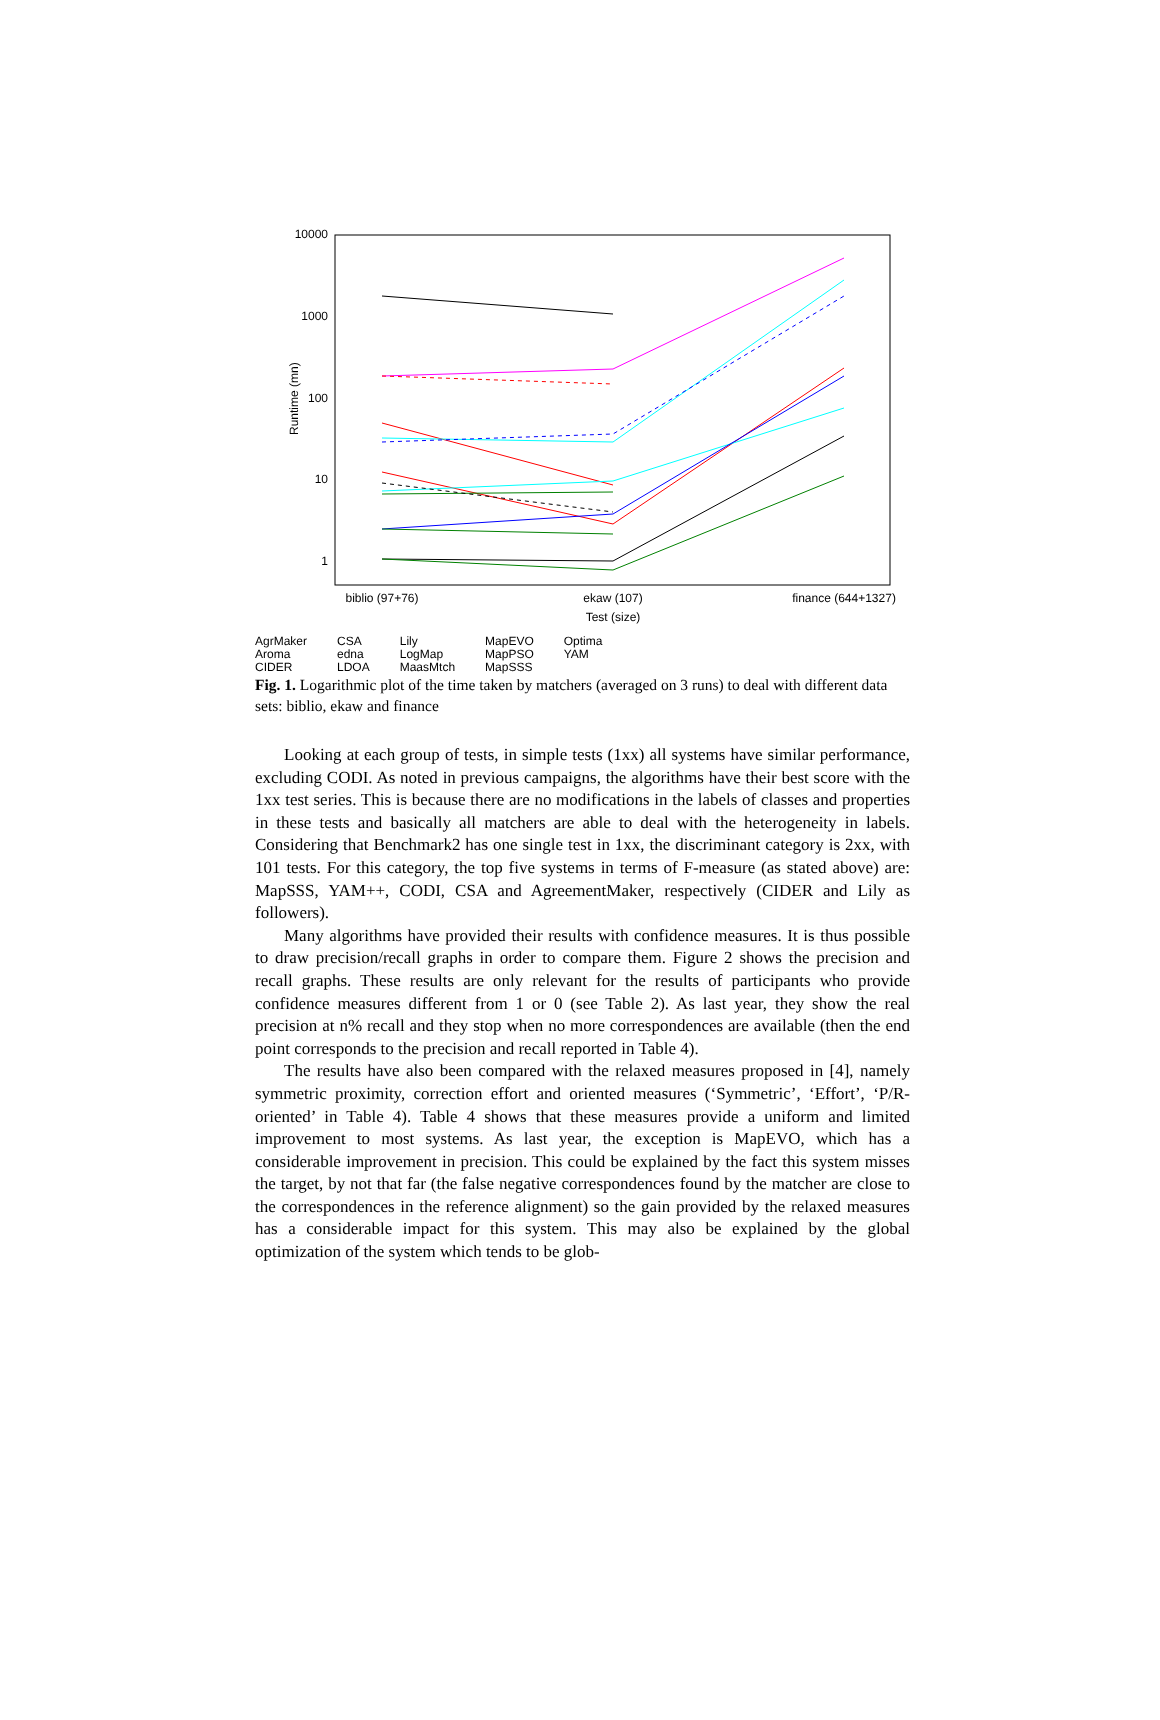10000
1000
100
10
1
Runtime (mn)
biblio (97+76)
ekaw (107)
finance (644+1327)
Test (size)
AgrMaker
Aroma
CIDER
CSA
edna
LDOA
Lily
LogMap
MaasMtch
MapEVO
MapPSO
MapSSS
Optima
YAM
Fig. 1. Logarithmic plot of the time taken by matchers (averaged on 3 runs) to deal with different data sets: biblio, ekaw and finance
Looking at each group of tests, in simple tests (1xx) all systems have similar performance, excluding CODI. As noted in previous campaigns, the algorithms have their best score with the 1xx test series. This is because there are no modifications in the labels of classes and properties in these tests and basically all matchers are able to deal with the heterogeneity in labels. Considering that Benchmark2 has one single test in 1xx, the discriminant category is 2xx, with 101 tests. For this category, the top five systems in terms of F-measure (as stated above) are: MapSSS, YAM++, CODI, CSA and AgreementMaker, respectively (CIDER and Lily as followers).
Many algorithms have provided their results with confidence measures. It is thus possible to draw precision/recall graphs in order to compare them. Figure 2 shows the precision and recall graphs. These results are only relevant for the results of participants who provide confidence measures different from 1 or 0 (see Table 2). As last year, they show the real precision at n% recall and they stop when no more correspondences are available (then the end point corresponds to the precision and recall reported in Table 4).
The results have also been compared with the relaxed measures proposed in [4], namely symmetric proximity, correction effort and oriented measures (‘Symmetric’, ‘Effort’, ‘P/R-oriented’ in Table 4). Table 4 shows that these measures provide a uniform and limited improvement to most systems. As last year, the exception is MapEVO, which has a considerable improvement in precision. This could be explained by the fact this system misses the target, by not that far (the false negative correspondences found by the matcher are close to the correspondences in the reference alignment) so the gain provided by the relaxed measures has a considerable impact for this system. This may also be explained by the global optimization of the system which tends to be glob-